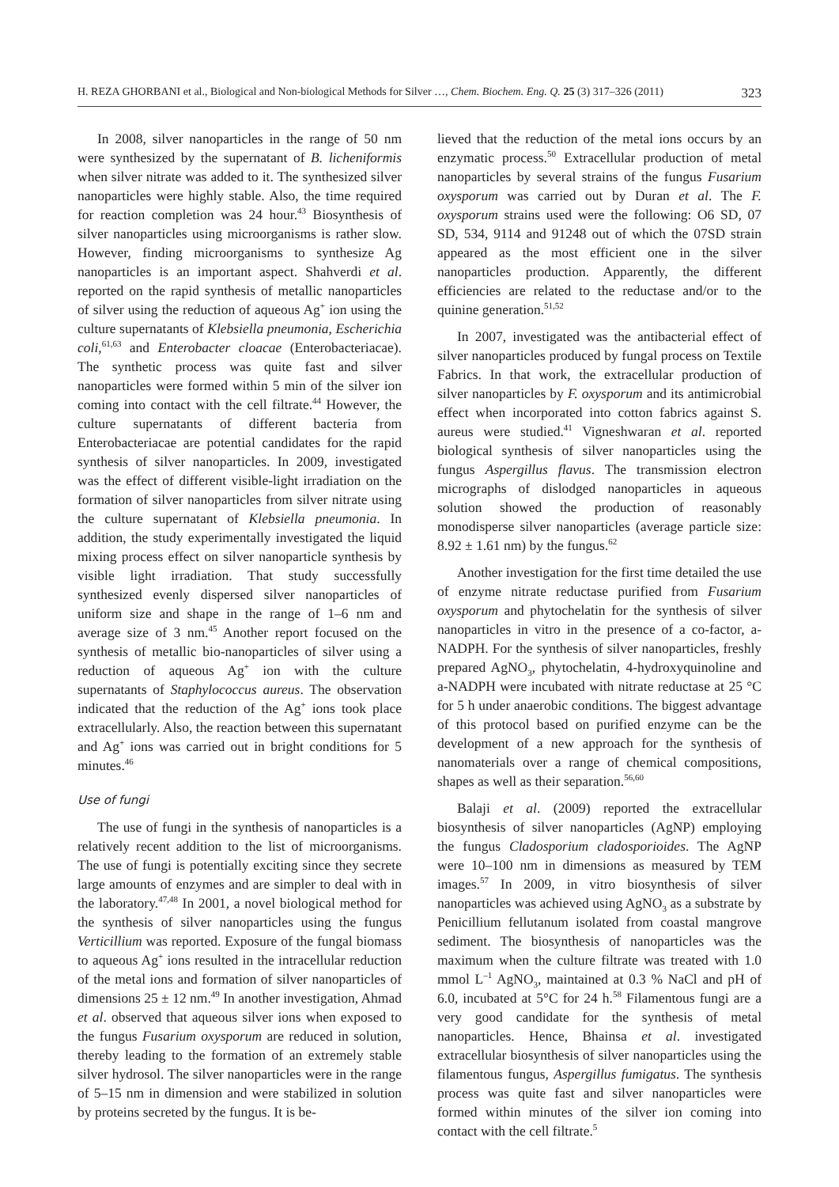H. REZA GHORBANI et al., Biological and Non-biological Methods for Silver …, Chem. Biochem. Eng. Q. 25 (3) 317–326 (2011) 323
In 2008, silver nanoparticles in the range of 50 nm were synthesized by the supernatant of B. licheniformis when silver nitrate was added to it. The synthesized silver nanoparticles were highly stable. Also, the time required for reaction completion was 24 hour.<sup>43</sup> Biosynthesis of silver nanoparticles using microorganisms is rather slow. However, finding microorganisms to synthesize Ag nanoparticles is an important aspect. Shahverdi et al. reported on the rapid synthesis of metallic nanoparticles of silver using the reduction of aqueous Ag<sup>+</sup> ion using the culture supernatants of Klebsiella pneumonia, Escherichia coli,<sup>61,63</sup> and Enterobacter cloacae (Enterobacteriacae). The synthetic process was quite fast and silver nanoparticles were formed within 5 min of the silver ion coming into contact with the cell filtrate.<sup>44</sup> However, the culture supernatants of different bacteria from Enterobacteriacae are potential candidates for the rapid synthesis of silver nanoparticles. In 2009, investigated was the effect of different visible-light irradiation on the formation of silver nanoparticles from silver nitrate using the culture supernatant of Klebsiella pneumonia. In addition, the study experimentally investigated the liquid mixing process effect on silver nanoparticle synthesis by visible light irradiation. That study successfully synthesized evenly dispersed silver nanoparticles of uniform size and shape in the range of 1–6 nm and average size of 3 nm.<sup>45</sup> Another report focused on the synthesis of metallic bio-nanoparticles of silver using a reduction of aqueous Ag<sup>+</sup> ion with the culture supernatants of Staphylococcus aureus. The observation indicated that the reduction of the Ag<sup>+</sup> ions took place extracellularly. Also, the reaction between this supernatant and Ag<sup>+</sup> ions was carried out in bright conditions for 5 minutes.<sup>46</sup>
Use of fungi
The use of fungi in the synthesis of nanoparticles is a relatively recent addition to the list of microorganisms. The use of fungi is potentially exciting since they secrete large amounts of enzymes and are simpler to deal with in the laboratory.<sup>47,48</sup> In 2001, a novel biological method for the synthesis of silver nanoparticles using the fungus Verticillium was reported. Exposure of the fungal biomass to aqueous Ag<sup>+</sup> ions resulted in the intracellular reduction of the metal ions and formation of silver nanoparticles of dimensions 25 ± 12 nm.<sup>49</sup> In another investigation, Ahmad et al. observed that aqueous silver ions when exposed to the fungus Fusarium oxysporum are reduced in solution, thereby leading to the formation of an extremely stable silver hydrosol. The silver nanoparticles were in the range of 5–15 nm in dimension and were stabilized in solution by proteins secreted by the fungus. It is be-
lieved that the reduction of the metal ions occurs by an enzymatic process.<sup>50</sup> Extracellular production of metal nanoparticles by several strains of the fungus Fusarium oxysporum was carried out by Duran et al. The F. oxysporum strains used were the following: O6 SD, 07 SD, 534, 9114 and 91248 out of which the 07SD strain appeared as the most efficient one in the silver nanoparticles production. Apparently, the different efficiencies are related to the reductase and/or to the quinine generation.<sup>51,52</sup>
In 2007, investigated was the antibacterial effect of silver nanoparticles produced by fungal process on Textile Fabrics. In that work, the extracellular production of silver nanoparticles by F. oxysporum and its antimicrobial effect when incorporated into cotton fabrics against S. aureus were studied.<sup>41</sup> Vigneshwaran et al. reported biological synthesis of silver nanoparticles using the fungus Aspergillus flavus. The transmission electron micrographs of dislodged nanoparticles in aqueous solution showed the production of reasonably monodisperse silver nanoparticles (average particle size: 8.92 ± 1.61 nm) by the fungus.<sup>62</sup>
Another investigation for the first time detailed the use of enzyme nitrate reductase purified from Fusarium oxysporum and phytochelatin for the synthesis of silver nanoparticles in vitro in the presence of a co-factor, a-NADPH. For the synthesis of silver nanoparticles, freshly prepared AgNO<sub>3</sub>, phytochelatin, 4-hydroxyquinoline and a-NADPH were incubated with nitrate reductase at 25 °C for 5 h under anaerobic conditions. The biggest advantage of this protocol based on purified enzyme can be the development of a new approach for the synthesis of nanomaterials over a range of chemical compositions, shapes as well as their separation.<sup>56,60</sup>
Balaji et al. (2009) reported the extracellular biosynthesis of silver nanoparticles (AgNP) employing the fungus Cladosporium cladosporioides. The AgNP were 10–100 nm in dimensions as measured by TEM images.<sup>57</sup> In 2009, in vitro biosynthesis of silver nanoparticles was achieved using AgNO<sub>3</sub> as a substrate by Penicillium fellutanum isolated from coastal mangrove sediment. The biosynthesis of nanoparticles was the maximum when the culture filtrate was treated with 1.0 mmol L<sup>–1</sup> AgNO<sub>3</sub>, maintained at 0.3 % NaCl and pH of 6.0, incubated at 5°C for 24 h.<sup>58</sup> Filamentous fungi are a very good candidate for the synthesis of metal nanoparticles. Hence, Bhainsa et al. investigated extracellular biosynthesis of silver nanoparticles using the filamentous fungus, Aspergillus fumigatus. The synthesis process was quite fast and silver nanoparticles were formed within minutes of the silver ion coming into contact with the cell filtrate.<sup>5</sup>